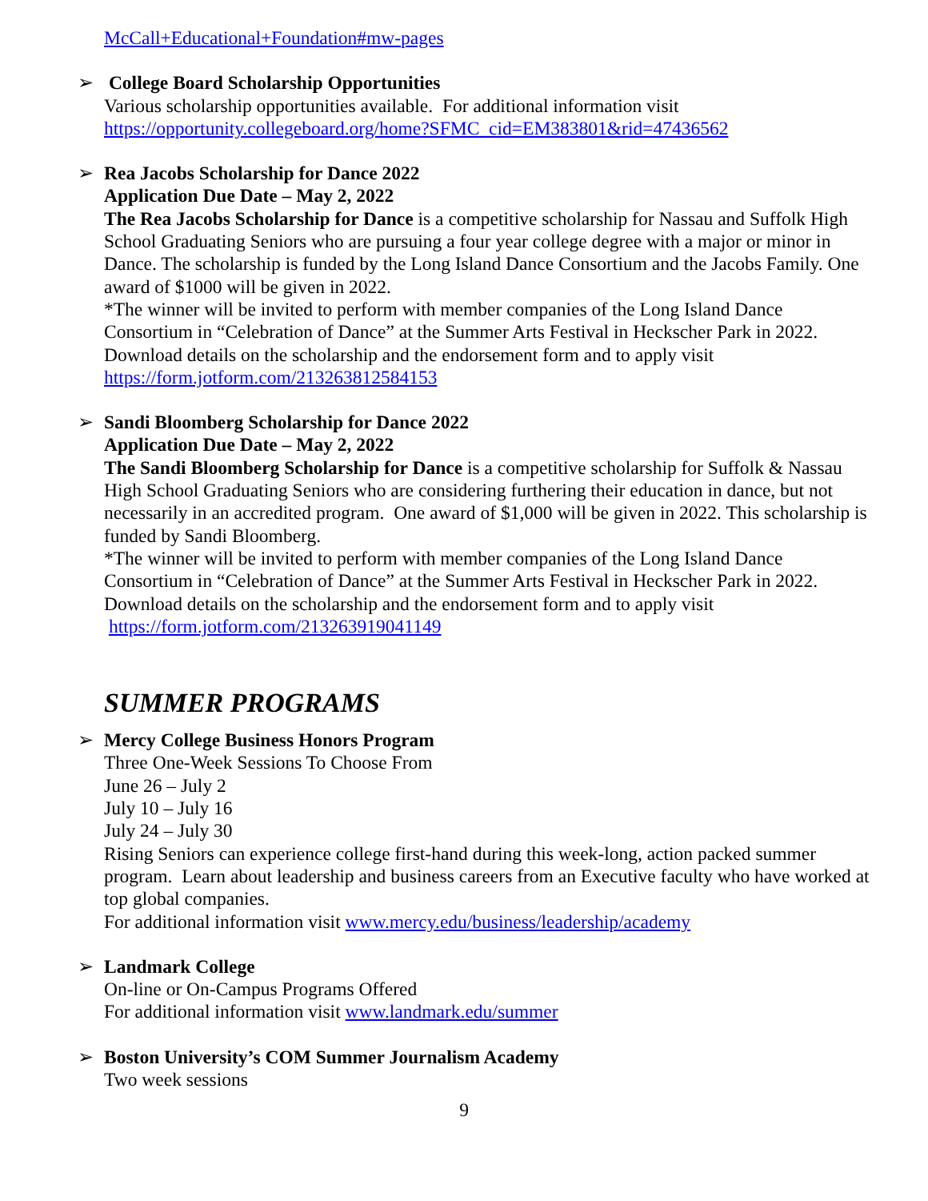McCall+Educational+Foundation#mw-pages
➢ College Board Scholarship Opportunities
Various scholarship opportunities available. For additional information visit
https://opportunity.collegeboard.org/home?SFMC_cid=EM383801&rid=47436562
➢ Rea Jacobs Scholarship for Dance 2022
Application Due Date – May 2, 2022
The Rea Jacobs Scholarship for Dance is a competitive scholarship for Nassau and Suffolk High School Graduating Seniors who are pursuing a four year college degree with a major or minor in Dance. The scholarship is funded by the Long Island Dance Consortium and the Jacobs Family. One award of $1000 will be given in 2022.
*The winner will be invited to perform with member companies of the Long Island Dance Consortium in “Celebration of Dance” at the Summer Arts Festival in Heckscher Park in 2022. Download details on the scholarship and the endorsement form and to apply visit
https://form.jotform.com/213263812584153
➢ Sandi Bloomberg Scholarship for Dance 2022
Application Due Date – May 2, 2022
The Sandi Bloomberg Scholarship for Dance is a competitive scholarship for Suffolk & Nassau High School Graduating Seniors who are considering furthering their education in dance, but not necessarily in an accredited program. One award of $1,000 will be given in 2022. This scholarship is funded by Sandi Bloomberg.
*The winner will be invited to perform with member companies of the Long Island Dance Consortium in “Celebration of Dance” at the Summer Arts Festival in Heckscher Park in 2022. Download details on the scholarship and the endorsement form and to apply visit
https://form.jotform.com/213263919041149
SUMMER PROGRAMS
➢ Mercy College Business Honors Program
Three One-Week Sessions To Choose From
June 26 – July 2
July 10 – July 16
July 24 – July 30
Rising Seniors can experience college first-hand during this week-long, action packed summer program. Learn about leadership and business careers from an Executive faculty who have worked at top global companies.
For additional information visit www.mercy.edu/business/leadership/academy
➢ Landmark College
On-line or On-Campus Programs Offered
For additional information visit www.landmark.edu/summer
➢ Boston University’s COM Summer Journalism Academy
Two week sessions
9